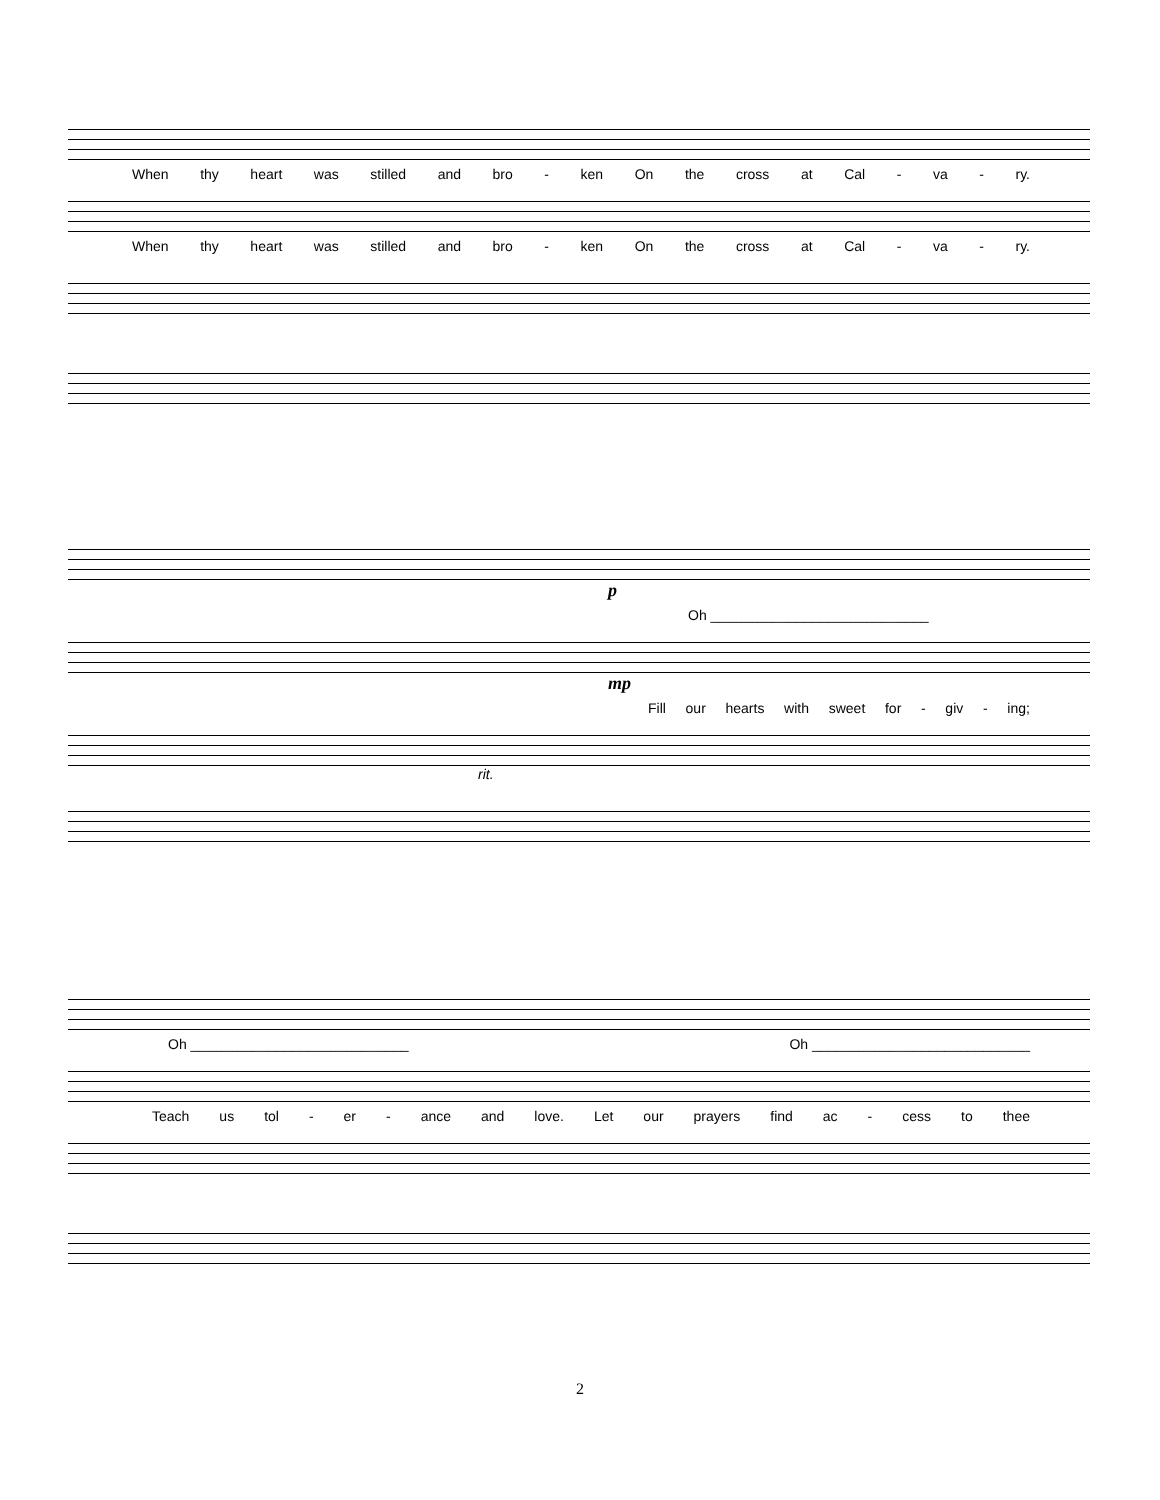When thy heart was stilled and bro - ken On the cross at Cal - va - ry.
When thy heart was stilled and bro - ken On the cross at Cal - va - ry.
p
Oh ____________________________
mp
Fill our hearts with sweet for - giv - ing;
rit.
Oh ____________________________ Oh ____________________________
Teach us tol - er - ance and love. Let our prayers find ac - cess to thee
2